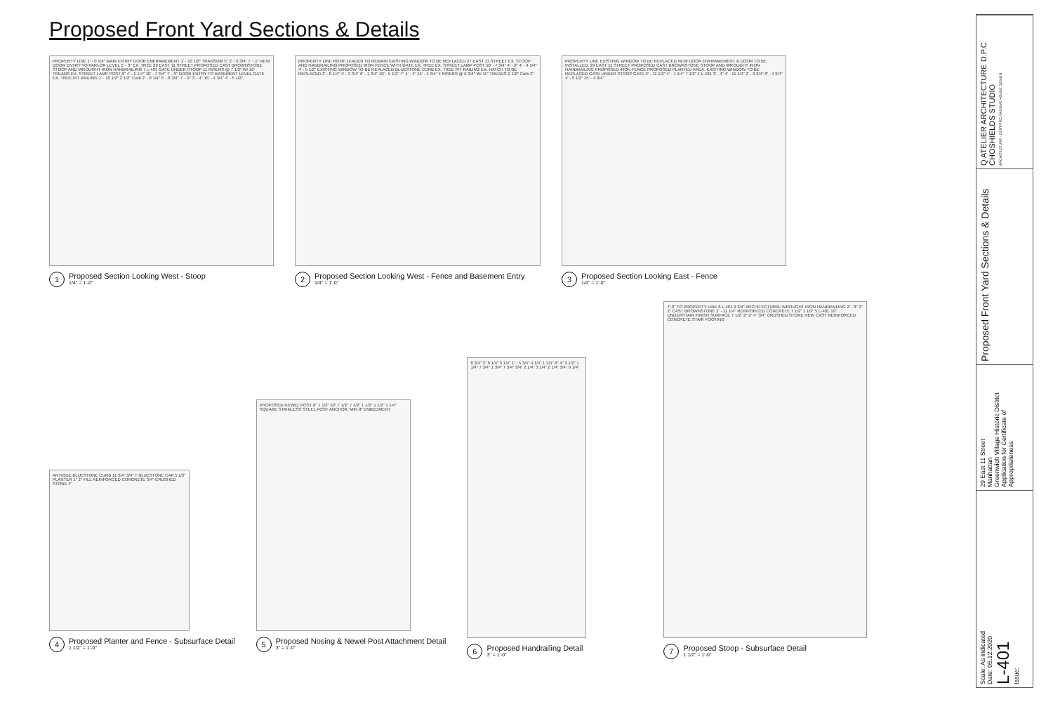Proposed Front Yard Sections & Details
PROPERTY LINE 1' - 0 1/4" MAIN ENTRY DOOR ENFRAMEMENT 1' - 10 1/2" TRANSOM 5" 2' - 6 3/4" 7' - 1" NEW DOOR ENTRY TO PARLOR LEVEL 1' - 3" EX. TREE 29 EAST 11 STREET PROPOSED CAST BROWNSTONE STOOP AND WROUGHT IRON HANDRAILING 7 L-401 GATE UNDER STOOP 11 RISERS @ 7 1/2" W/ 10' TREADS EX. STREET LAMP POST 8" 4' - 1 1/4" 10' - 7 3/4" 7' - 0" DOOR ENTRY TO BASEMENT LEVEL GATE EX. TREE PIT RAILING 1' - 10 1/2" 2 1/2" Curb 2' - 8 1/4" 5' - 8 3/4" 7' - 0" 3' - 4" 15' - 4 3/4" 4' - 5 1/2"
1
Proposed Section Looking West - Stoop
1/4" = 1'-0"
PROPERTY LINE ROOF LEADER TO REMAIN EXISTING WINDOW TO BE REPLACED 27 EAST 11 STREET EX. STOOP AND HANDRAILING PROPOSED IRON FENCE WITH GATE EX. TREE EX. STREET LAMP POST 10' - 7 3/4" 4' - 9" 4' - 4 1/4" 4' - 5 1/2" EXISTING WINDOW TO BE REPLACED BLUESTONE CURB EX. TREE PIT RAILING EX. HATCH TO BE REPLACED 2' - 8 1/4" 4' - 3 3/4" 6' - 1 3/4" 10' - 5 1/2" 7" 4' - 4" 15' - 4 3/4" 4 RISERS @ 6 3/4" W/ 11" TREADS 2 1/2" Curb 2"
2
Proposed Section Looking West - Fence and Basement Entry
1/4" = 1'-0"
PROPERTY LINE EXISTING WINDOW TO BE REPLACED NEW DOOR ENFRAMEMENT & DOOR TO BE INSTALLED. 29 EAST 11 STREET PROPOSED CAST BROWNSTONE STOOP AND WROUGHT IRON HANDRAILING PROPOSED IRON FENCE PROPOSED PLANTED AREA. EXISTING WINDOW TO BE REPLACED GATE UNDER STOOP GATE 2' - 11 1/2" 4' - 4 1/4" 7 1/2" 4 L-401 3' - 4" 4' - 11 1/4" 2' - 0 3/4" 8' - 4 3/4" 4' - 5 1/2" 15' - 4 3/4"
3
Proposed Section Looking East - Fence
1/4" = 1'-0"
ANTIQUE BLUESTONE CURB 11 3/4" 3/4" T BLUESTONE CAP 5 1/2" PLANTER 1" 2" FILL REINFORCED CONCRETE 3/4" CRUSHED STONE 4"
4
Proposed Planter and Fence - Subsurface Detail
1 1/2" = 1'-0"
PROPOSED NEWEL POST 8" 1 1/2" 10" 7 1/2" 7 1/2" 1 1/2" 1 1/2" 1 1/4" SQUARE STAINLESS STEEL POST ANCHOR. MIN 8" EMBEDMENT
5
Proposed Nosing & Newel Post Attachment Detail
3" = 1'-0"
8 3/4" 3" 9 1/4" 5 1/4" 1' - 5 3/4" 4 1/4" 1 3/4" 8" 4" 3 1/2" 1 1/4" 7 3/4" 1 3/4" 7 3/4" 3/4" 2 1/4" 3 1/4" 2 1/4" 3/4" 9 1/4"
6
Proposed Handrailing Detail
3" = 1'-0"
7'-0" TO PROPERTY LINE 6 L-401 9 3/4" ARCHITECTURAL WROUGHT IRON HANDRAILING 2' - 8" 2" 2" CAST BROWNSTONE 2' - 11 1/4" REINFORCED CONCRETE 7 1/2" 1 1/2" 5 L-401 10" UNDERSTAIR FINISH SURFACE 7 1/2" 2" 2" 4" 3/4" CRUSHED STONE NEW CAST REINFORCED CONCRETE STAIR FOOTING
7
Proposed Stoop - Subsurface Detail
1 1/2" = 1'-0"
Q ATELIER ARCHITECTURE D.P.C
CHOSHIELDS STUDIO
ARCHITECTURE - CERTIFIED PASSIVE HOUSE DESIGN
Proposed Front Yard Sections & Details
29 East 11 Street
Manhattan
Greenwich Village Historic District
Application for Certificate of Appropriateness
Scale: As indicated
Date: 05.12.2020
L-401
Issue: